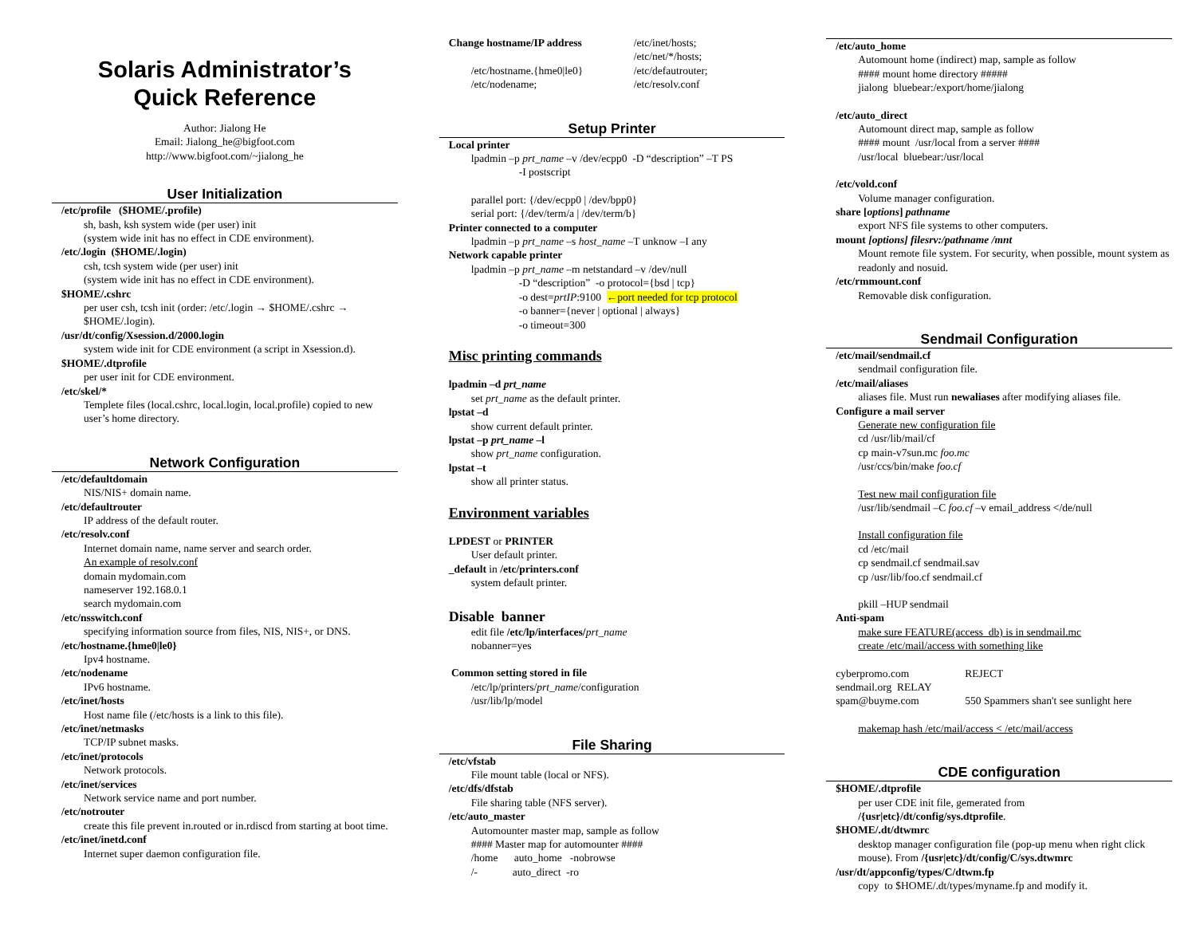Solaris Administrator’s
Quick Reference
Author: Jialong He
Email: Jialong_he@bigfoot.com
http://www.bigfoot.com/~jialong_he
User Initialization
/etc/profile ($HOME/.profile)
sh, bash, ksh system wide (per user) init
(system wide init has no effect in CDE environment).
/etc/.login ($HOME/.login)
csh, tcsh system wide (per user) init
(system wide init has no effect in CDE environment).
$HOME/.cshrc
per user csh, tcsh init (order: /etc/.login → $HOME/.cshrc → $HOME/.login).
/usr/dt/config/Xsession.d/2000.login
system wide init for CDE environment (a script in Xsession.d).
$HOME/.dtprofile
per user init for CDE environment.
/etc/skel/*
Templete files (local.cshrc, local.login, local.profile) copied to new user’s home directory.
Network Configuration
/etc/defaultdomain
NIS/NIS+ domain name.
/etc/defaultrouter
IP address of the default router.
/etc/resolv.conf
Internet domain name, name server and search order.
An example of resolv.conf
domain mydomain.com
nameserver 192.168.0.1
search mydomain.com
/etc/nsswitch.conf
specifying information source from files, NIS, NIS+, or DNS.
/etc/hostname.{hme0|le0}
Ipv4 hostname.
/etc/nodename
IPv6 hostname.
/etc/inet/hosts
Host name file (/etc/hosts is a link to this file).
/etc/inet/netmasks
TCP/IP subnet masks.
/etc/inet/protocols
Network protocols.
/etc/inet/services
Network service name and port number.
/etc/notrouter
create this file prevent in.routed or in.rdiscd from starting at boot time.
/etc/inet/inetd.conf
Internet super daemon configuration file.
Change hostname/IP address /etc/inet/hosts;
/etc/net/*/hosts;
/etc/hostname.{hme0|le0}
/etc/nodename;
/etc/defautrouter;
/etc/resolv.conf
Setup Printer
Local printer
lpadmin –p prt_name –v /dev/ecpp0 -D “description” –T PS
-I postscript
parallel port: {/dev/ecpp0 | /dev/bpp0}
serial port: {/dev/term/a | /dev/term/b}
Printer connected to a computer
lpadmin –p prt_name –s host_name –T unknow –I any
Network capable printer
lpadmin –p prt_name –m netstandard –v /dev/null
-D “description” -o protocol={bsd | tcp}
-o dest=prtIP:9100 ←port needed for tcp protocol
-o banner={never | optional | always}
-o timeout=300
Misc printing commands
lpadmin –d prt_name
set prt_name as the default printer.
lpstat –d
show current default printer.
lpstat –p prt_name –l
show prt_name configuration.
lpstat –t
show all printer status.
Environment variables
LPDEST or PRINTER
User default printer.
_default in /etc/printers.conf
system default printer.
Disable banner
edit file /etc/lp/interfaces/prt_name
nobanner=yes
Common setting stored in file
/etc/lp/printers/prt_name/configuration
/usr/lib/lp/model
File Sharing
/etc/vfstab
File mount table (local or NFS).
/etc/dfs/dfstab
File sharing table (NFS server).
/etc/auto_master
Automounter master map, sample as follow
#### Master map for automounter ####
/home auto_home -nobrowse
/- auto_direct -ro
/etc/auto_home
Automount home (indirect) map, sample as follow
#### mount home directory #####
jialong bluebear:/export/home/jialong
/etc/auto_direct
Automount direct map, sample as follow
#### mount /usr/local from a server ####
/usr/local bluebear:/usr/local
/etc/vold.conf
Volume manager configuration.
share [options] pathname
export NFS file systems to other computers.
mount [options] filesrv:/pathname /mnt
Mount remote file system. For security, when possible, mount system as readonly and nosuid.
/etc/rmmount.conf
Removable disk configuration.
Sendmail Configuration
/etc/mail/sendmail.cf
sendmail configuration file.
/etc/mail/aliases
aliases file. Must run newaliases after modifying aliases file.
Configure a mail server
Generate new configuration file
cd /usr/lib/mail/cf
cp main-v7sun.mc foo.mc
/usr/ccs/bin/make foo.cf
Test new mail configuration file
/usr/lib/sendmail –C foo.cf –v email_address </de/null
Install configuration file
cd /etc/mail
cp sendmail.cf sendmail.sav
cp /usr/lib/foo.cf sendmail.cf
pkill –HUP sendmail
Anti-spam
make sure FEATURE(access_db) is in sendmail.mc
create /etc/mail/access with something like
cyberpromo.com REJECT
sendmail.org RELAY
spam@buyme.com 550 Spammers shan't see sunlight here
makemap hash /etc/mail/access < /etc/mail/access
CDE configuration
$HOME/.dtprofile
per user CDE init file, gemerated from
/{usr|etc}/dt/config/sys.dtprofile.
$HOME/.dt/dtwmrc
desktop manager configuration file (pop-up menu when right click mouse). From /{usr|etc}/dt/config/C/sys.dtwmrc
/usr/dt/appconfig/types/C/dtwm.fp
copy to $HOME/.dt/types/myname.fp and modify it.